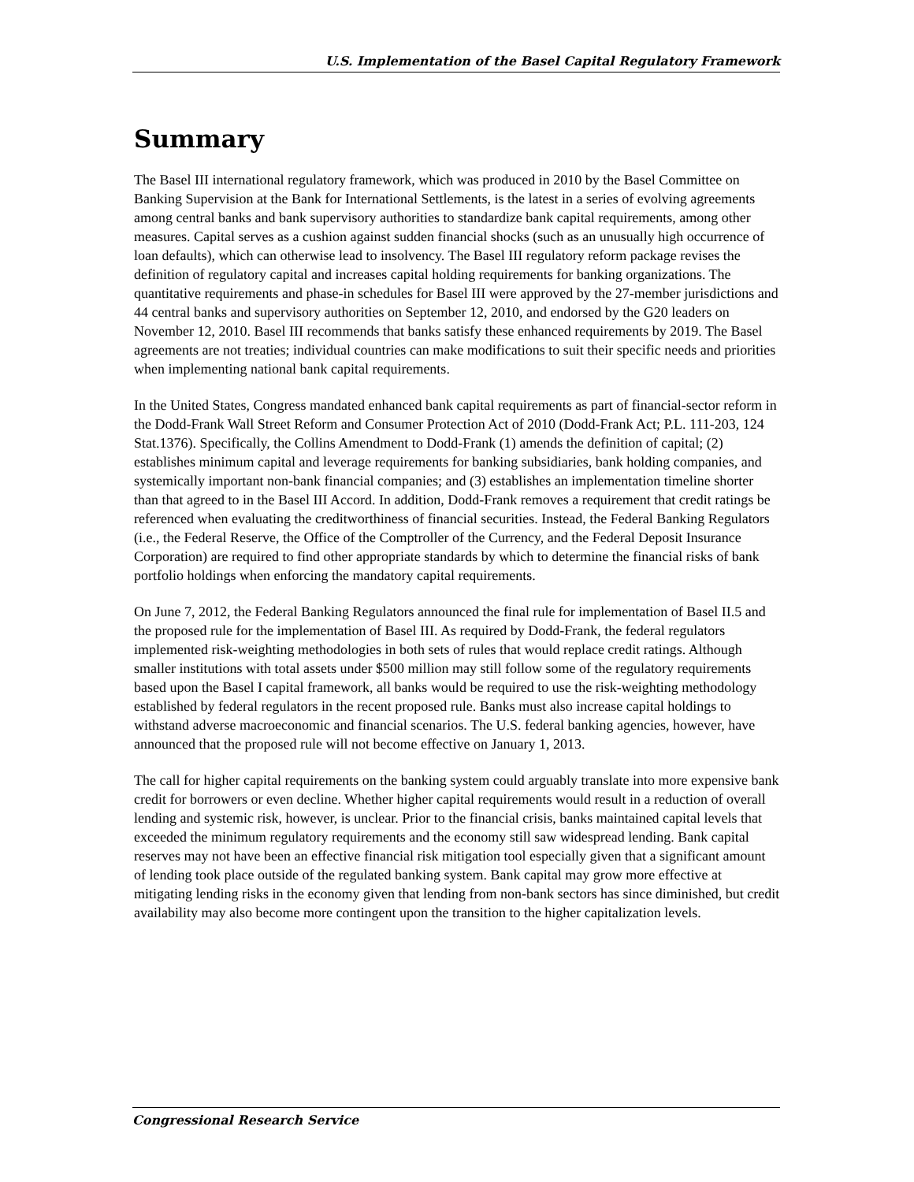U.S. Implementation of the Basel Capital Regulatory Framework
Summary
The Basel III international regulatory framework, which was produced in 2010 by the Basel Committee on Banking Supervision at the Bank for International Settlements, is the latest in a series of evolving agreements among central banks and bank supervisory authorities to standardize bank capital requirements, among other measures. Capital serves as a cushion against sudden financial shocks (such as an unusually high occurrence of loan defaults), which can otherwise lead to insolvency. The Basel III regulatory reform package revises the definition of regulatory capital and increases capital holding requirements for banking organizations. The quantitative requirements and phase-in schedules for Basel III were approved by the 27-member jurisdictions and 44 central banks and supervisory authorities on September 12, 2010, and endorsed by the G20 leaders on November 12, 2010. Basel III recommends that banks satisfy these enhanced requirements by 2019. The Basel agreements are not treaties; individual countries can make modifications to suit their specific needs and priorities when implementing national bank capital requirements.
In the United States, Congress mandated enhanced bank capital requirements as part of financial-sector reform in the Dodd-Frank Wall Street Reform and Consumer Protection Act of 2010 (Dodd-Frank Act; P.L. 111-203, 124 Stat.1376). Specifically, the Collins Amendment to Dodd-Frank (1) amends the definition of capital; (2) establishes minimum capital and leverage requirements for banking subsidiaries, bank holding companies, and systemically important non-bank financial companies; and (3) establishes an implementation timeline shorter than that agreed to in the Basel III Accord. In addition, Dodd-Frank removes a requirement that credit ratings be referenced when evaluating the creditworthiness of financial securities. Instead, the Federal Banking Regulators (i.e., the Federal Reserve, the Office of the Comptroller of the Currency, and the Federal Deposit Insurance Corporation) are required to find other appropriate standards by which to determine the financial risks of bank portfolio holdings when enforcing the mandatory capital requirements.
On June 7, 2012, the Federal Banking Regulators announced the final rule for implementation of Basel II.5 and the proposed rule for the implementation of Basel III. As required by Dodd-Frank, the federal regulators implemented risk-weighting methodologies in both sets of rules that would replace credit ratings. Although smaller institutions with total assets under $500 million may still follow some of the regulatory requirements based upon the Basel I capital framework, all banks would be required to use the risk-weighting methodology established by federal regulators in the recent proposed rule. Banks must also increase capital holdings to withstand adverse macroeconomic and financial scenarios. The U.S. federal banking agencies, however, have announced that the proposed rule will not become effective on January 1, 2013.
The call for higher capital requirements on the banking system could arguably translate into more expensive bank credit for borrowers or even decline. Whether higher capital requirements would result in a reduction of overall lending and systemic risk, however, is unclear. Prior to the financial crisis, banks maintained capital levels that exceeded the minimum regulatory requirements and the economy still saw widespread lending. Bank capital reserves may not have been an effective financial risk mitigation tool especially given that a significant amount of lending took place outside of the regulated banking system. Bank capital may grow more effective at mitigating lending risks in the economy given that lending from non-bank sectors has since diminished, but credit availability may also become more contingent upon the transition to the higher capitalization levels.
Congressional Research Service